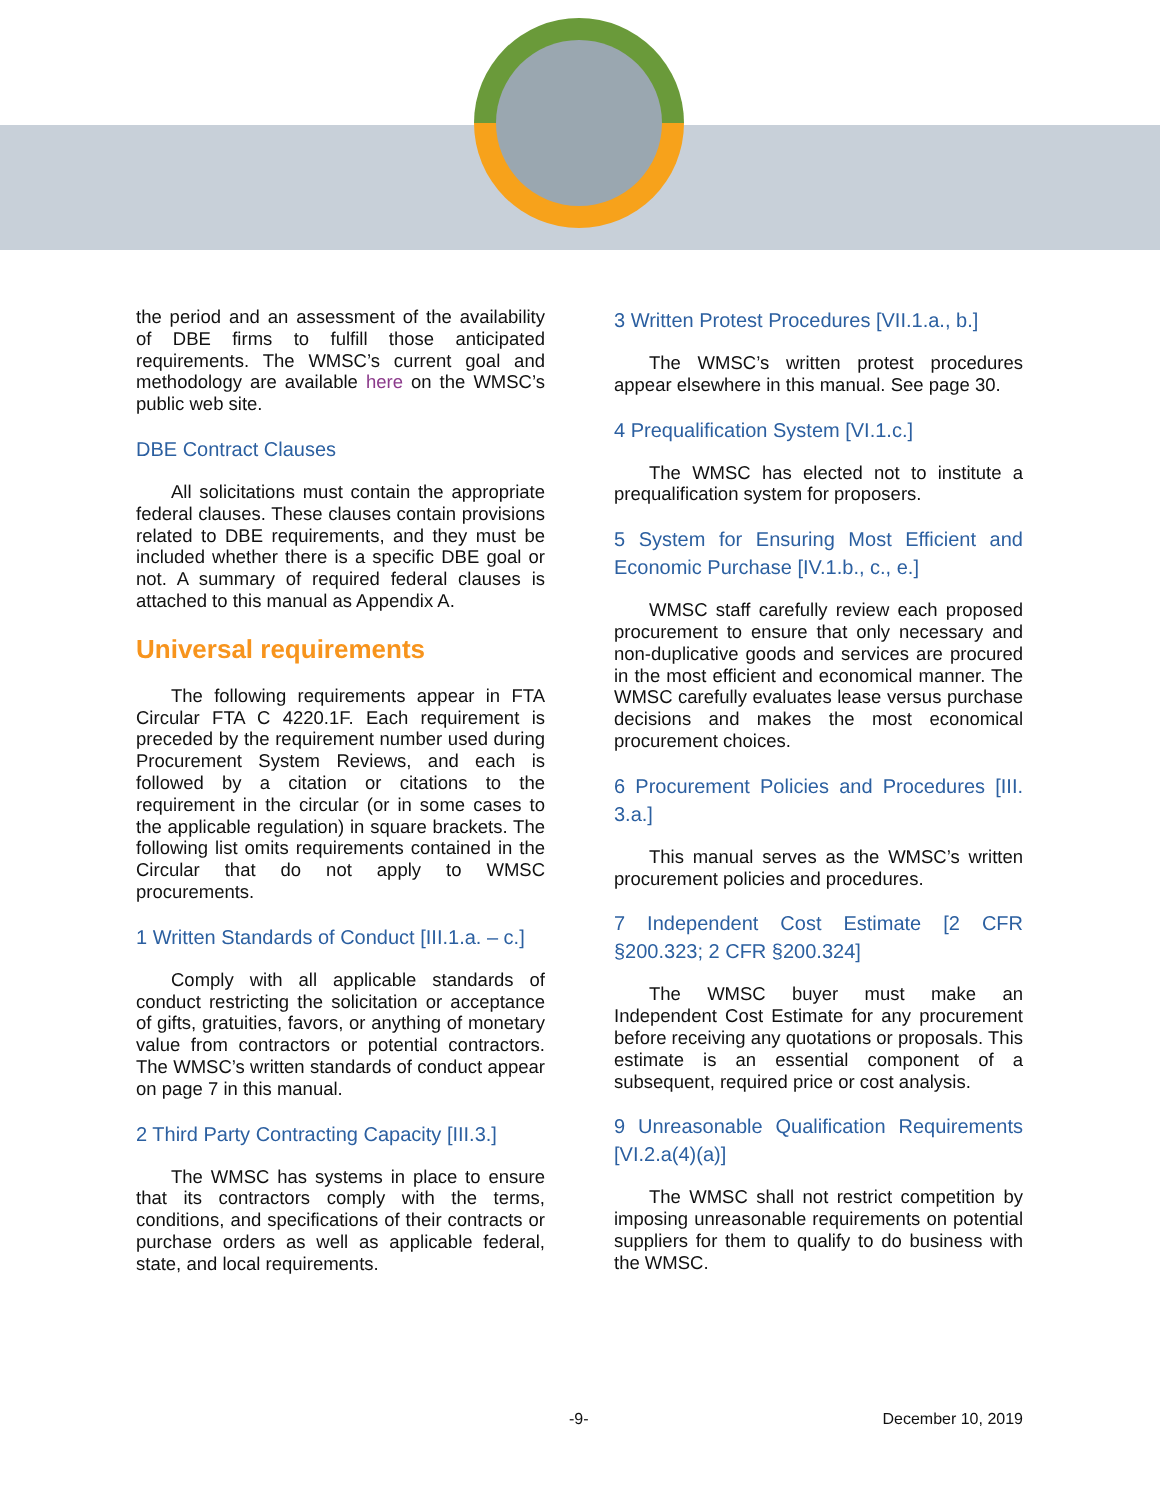the period and an assessment of the availability of DBE firms to fulfill those anticipated requirements. The WMSC’s current goal and methodology are available here on the WMSC’s public web site.
DBE Contract Clauses
All solicitations must contain the appropriate federal clauses. These clauses contain provisions related to DBE requirements, and they must be included whether there is a specific DBE goal or not. A summary of required federal clauses is attached to this manual as Appendix A.
Universal requirements
The following requirements appear in FTA Circular FTA C 4220.1F. Each requirement is preceded by the requirement number used during Procurement System Reviews, and each is followed by a citation or citations to the requirement in the circular (or in some cases to the applicable regulation) in square brackets. The following list omits requirements contained in the Circular that do not apply to WMSC procurements.
1 Written Standards of Conduct [III.1.a. – c.]
Comply with all applicable standards of conduct restricting the solicitation or acceptance of gifts, gratuities, favors, or anything of monetary value from contractors or potential contractors. The WMSC’s written standards of conduct appear on page 7 in this manual.
2 Third Party Contracting Capacity [III.3.]
The WMSC has systems in place to ensure that its contractors comply with the terms, conditions, and specifications of their contracts or purchase orders as well as applicable federal, state, and local requirements.
3 Written Protest Procedures [VII.1.a., b.]
The WMSC’s written protest procedures appear elsewhere in this manual. See page 30.
4 Prequalification System [VI.1.c.]
The WMSC has elected not to institute a prequalification system for proposers.
5 System for Ensuring Most Efficient and Economic Purchase [IV.1.b., c., e.]
WMSC staff carefully review each proposed procurement to ensure that only necessary and non-duplicative goods and services are procured in the most efficient and economical manner. The WMSC carefully evaluates lease versus purchase decisions and makes the most economical procurement choices.
6 Procurement Policies and Procedures [III. 3.a.]
This manual serves as the WMSC’s written procurement policies and procedures.
7 Independent Cost Estimate [2 CFR §200.323; 2 CFR §200.324]
The WMSC buyer must make an Independent Cost Estimate for any procurement before receiving any quotations or proposals. This estimate is an essential component of a subsequent, required price or cost analysis.
9 Unreasonable Qualification Requirements [VI.2.a(4)(a)]
The WMSC shall not restrict competition by imposing unreasonable requirements on potential suppliers for them to qualify to do business with the WMSC.
-9- December 10, 2019